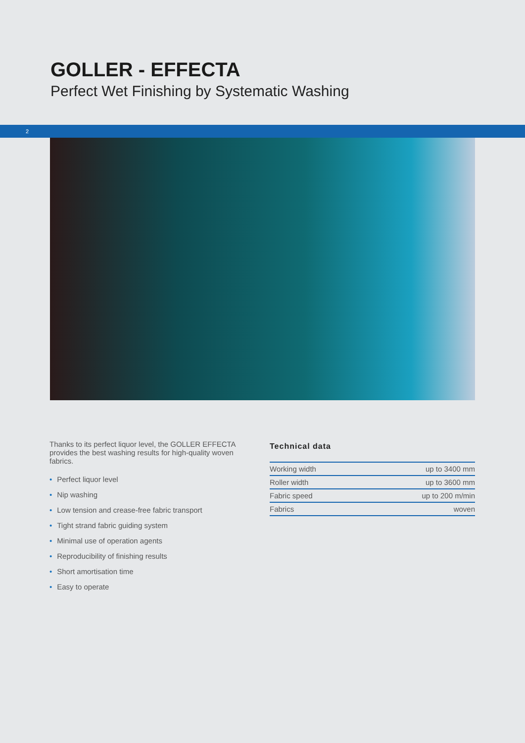GOLLER - EFFECTA
Perfect Wet Finishing by Systematic Washing
2
Thanks to its perfect liquor level, the GOLLER EFFECTA provides the best washing results for high-quality woven fabrics.
• Perfect liquor level
• Nip washing
• Low tension and crease-free fabric transport
• Tight strand fabric guiding system
• Minimal use of operation agents
• Reproducibility of finishing results
• Short amortisation time
• Easy to operate
Technical data
| Working width | up to 3400 mm |
| Roller width | up to 3600 mm |
| Fabric speed | up to 200 m/min |
| Fabrics | woven |